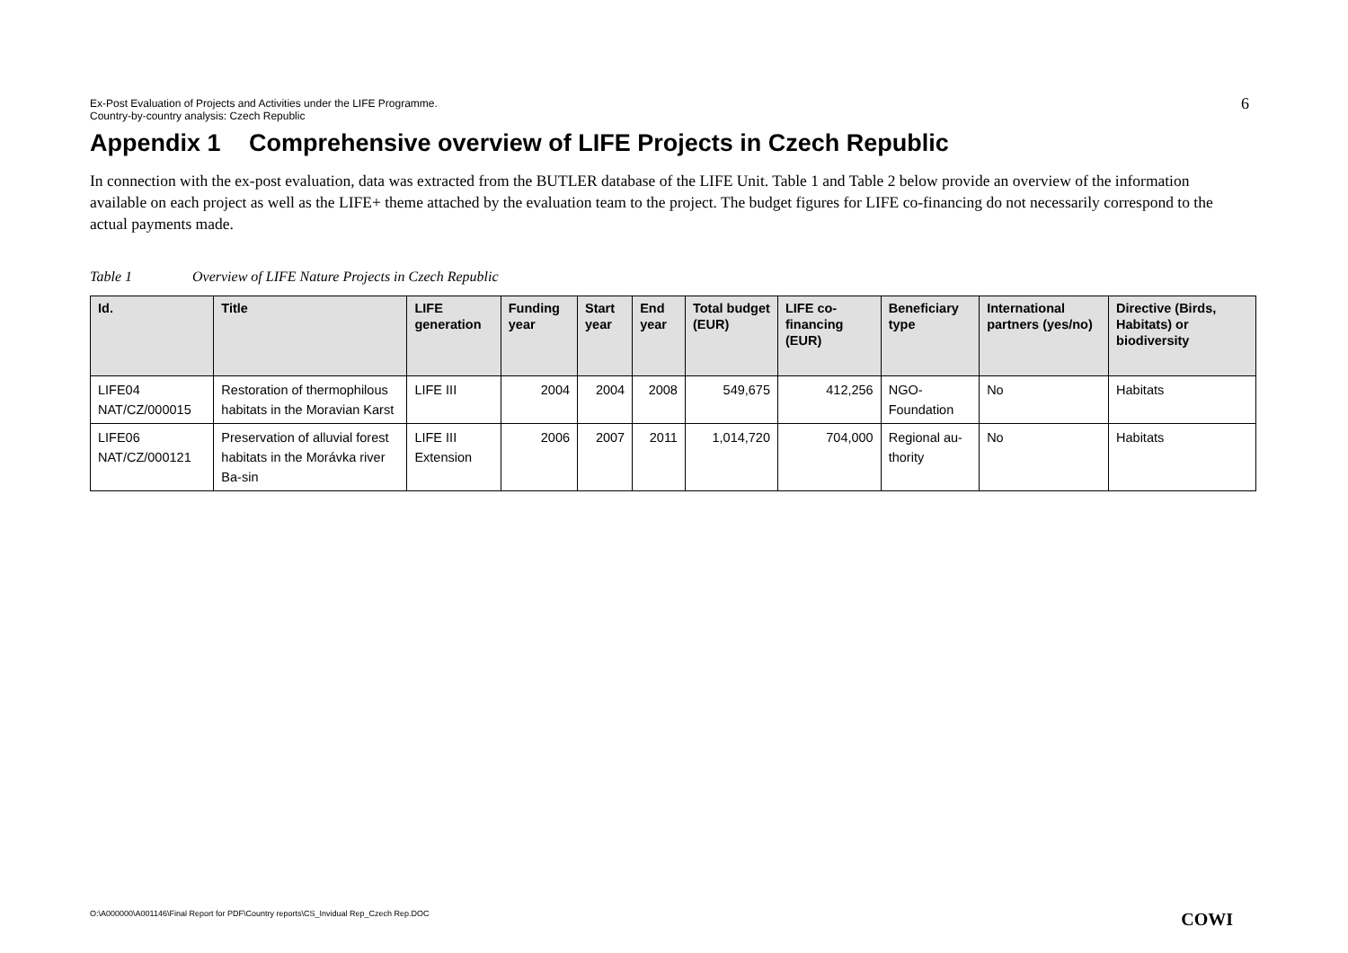Ex-Post Evaluation of Projects and Activities under the LIFE Programme.
Country-by-country analysis: Czech Republic
6
Appendix 1 Comprehensive overview of LIFE Projects in Czech Republic
In connection with the ex-post evaluation, data was extracted from the BUTLER database of the LIFE Unit. Table 1 and Table 2 below provide an overview of the information available on each project as well as the LIFE+ theme attached by the evaluation team to the project. The budget figures for LIFE co-financing do not necessarily correspond to the actual payments made.
Table 1 Overview of LIFE Nature Projects in Czech Republic
| Id. | Title | LIFE generation | Funding year | Start year | End year | Total budget (EUR) | LIFE co-financing (EUR) | Beneficiary type | International partners (yes/no) | Directive (Birds, Habitats) or biodiversity |
| --- | --- | --- | --- | --- | --- | --- | --- | --- | --- | --- |
| LIFE04 NAT/CZ/000015 | Restoration of thermophilous habitats in the Moravian Karst | LIFE III | 2004 | 2004 | 2008 | 549,675 | 412,256 | NGO-Foundation | No | Habitats |
| LIFE06 NAT/CZ/000121 | Preservation of alluvial forest habitats in the Morávka river Ba-sin | LIFE III Extension | 2006 | 2007 | 2011 | 1,014,720 | 704,000 | Regional au-thority | No | Habitats |
O:\A000000\A001146\Final Report for PDF\Country reports\CS_Invidual Rep_Czech Rep.DOC
COWI